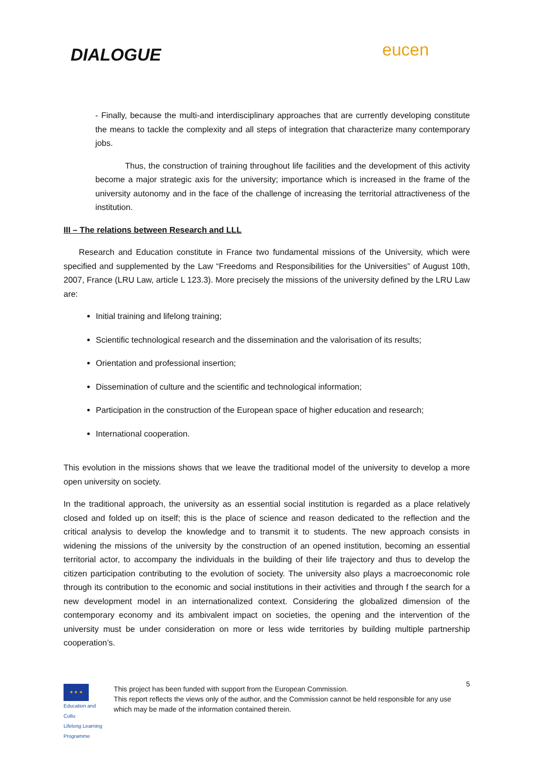DIALOGUE eucen
- Finally, because the multi-and interdisciplinary approaches that are currently developing constitute the means to tackle the complexity and all steps of integration that characterize many contemporary jobs.
Thus, the construction of training throughout life facilities and the development of this activity become a major strategic axis for the university; importance which is increased in the frame of the university autonomy and in the face of the challenge of increasing the territorial attractiveness of the institution.
III – The relations between Research and LLL
Research and Education constitute in France two fundamental missions of the University, which were specified and supplemented by the Law “Freedoms and Responsibilities for the Universities” of August 10th, 2007, France (LRU Law, article L 123.3). More precisely the missions of the university defined by the LRU Law are:
Initial training and lifelong training;
Scientific technological research and the dissemination and the valorisation of its results;
Orientation and professional insertion;
Dissemination of culture and the scientific and technological information;
Participation in the construction of the European space of higher education and research;
International cooperation.
This evolution in the missions shows that we leave the traditional model of the university to develop a more open university on society.
In the traditional approach, the university as an essential social institution is regarded as a place relatively closed and folded up on itself; this is the place of science and reason dedicated to the reflection and the critical analysis to develop the knowledge and to transmit it to students. The new approach consists in widening the missions of the university by the construction of an opened institution, becoming an essential territorial actor, to accompany the individuals in the building of their life trajectory and thus to develop the citizen participation contributing to the evolution of society. The university also plays a macroeconomic role through its contribution to the economic and social institutions in their activities and through f the search for a new development model in an internationalized context. Considering the globalized dimension of the contemporary economy and its ambivalent impact on societies, the opening and the intervention of the university must be under consideration on more or less wide territories by building multiple partnership cooperation’s.
★ ★ ★
Education and Cultu
Lifelong Learning Programme
This project has been funded with support from the European Commission.
This report reflects the views only of the author, and the Commission cannot be held responsible for any use which may be made of the information contained therein.
5